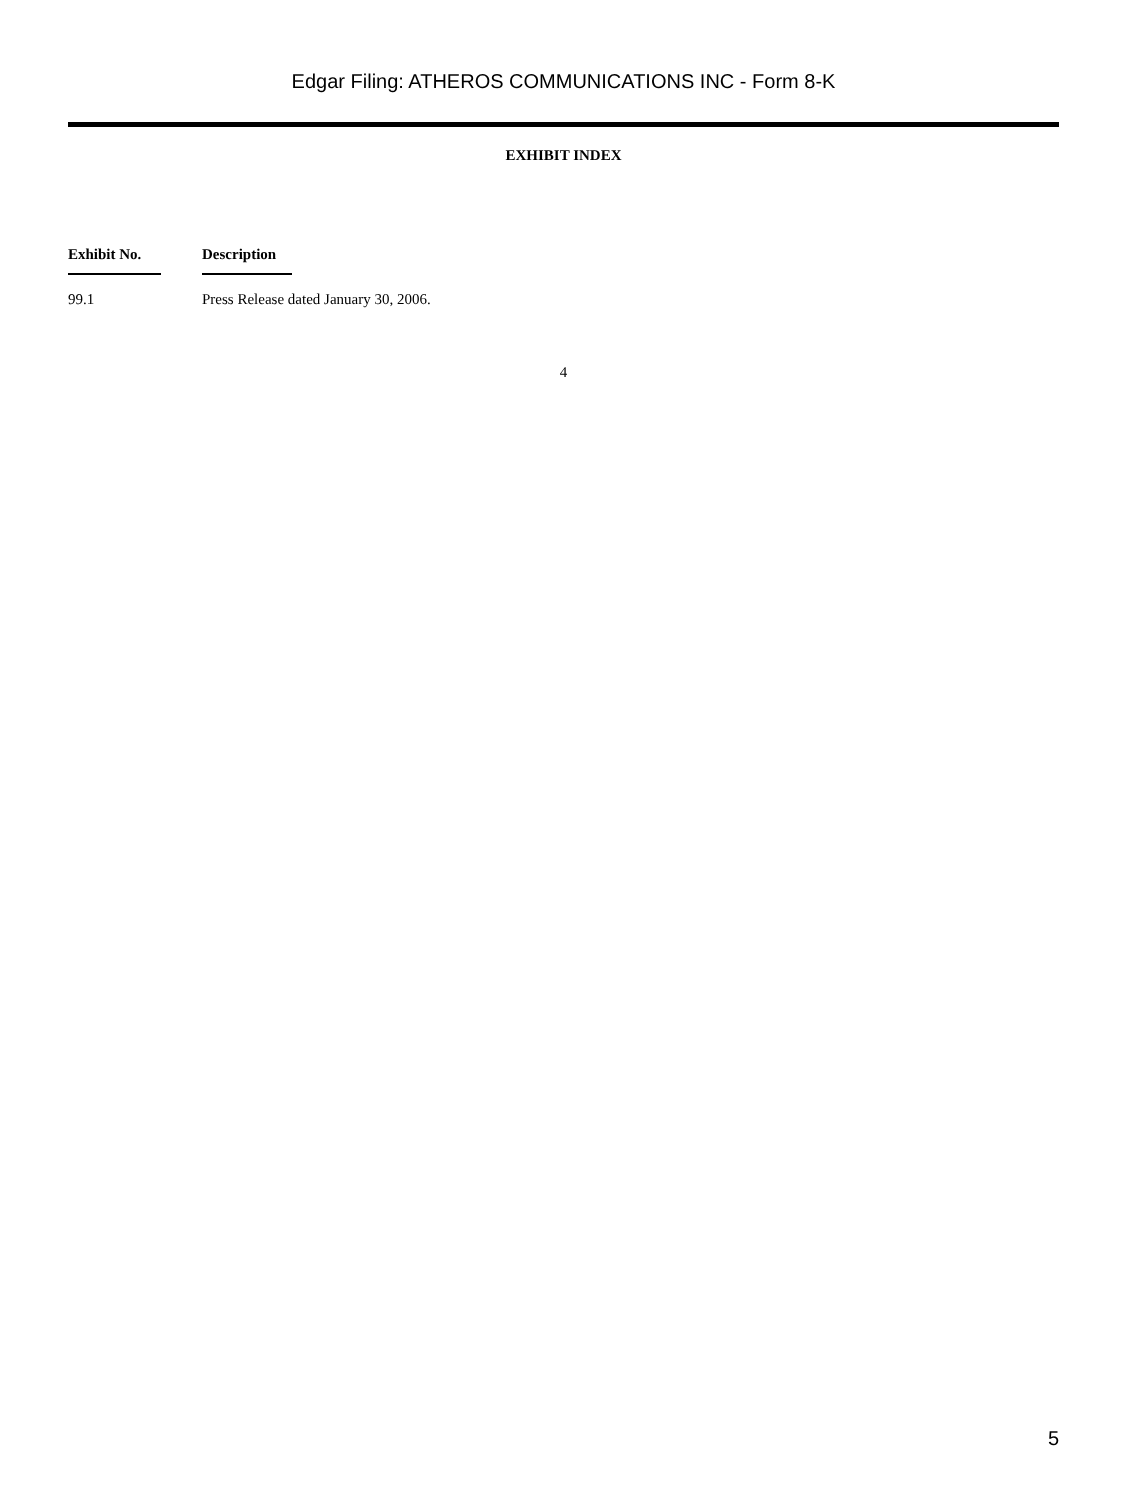Edgar Filing: ATHEROS COMMUNICATIONS INC - Form 8-K
EXHIBIT INDEX
| Exhibit No. | Description |
| --- | --- |
| 99.1 | Press Release dated January 30, 2006. |
4
5